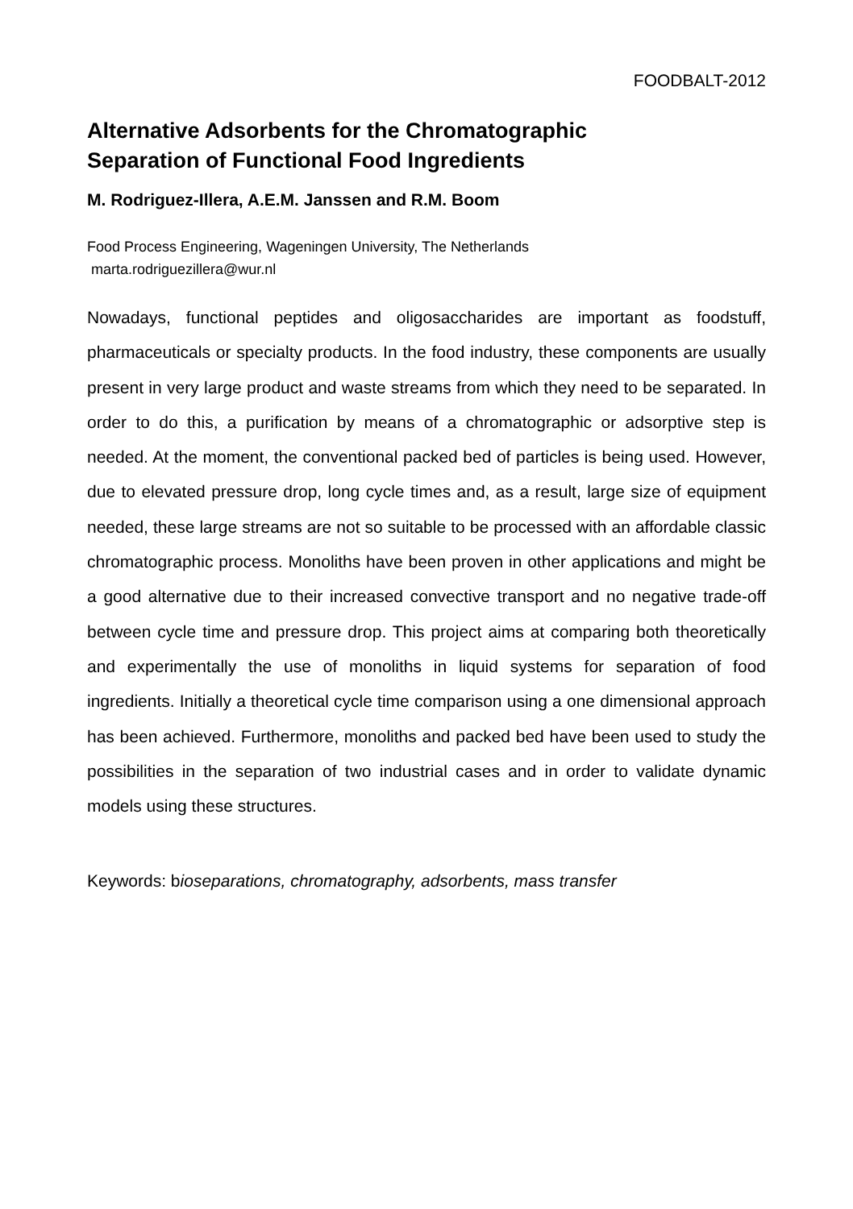FOODBALT-2012
Alternative Adsorbents for the Chromatographic
Separation of Functional Food Ingredients
M. Rodriguez-Illera, A.E.M. Janssen and R.M. Boom
Food Process Engineering, Wageningen University, The Netherlands
marta.rodriguezillera@wur.nl
Nowadays, functional peptides and oligosaccharides are important as foodstuff, pharmaceuticals or specialty products. In the food industry, these components are usually present in very large product and waste streams from which they need to be separated. In order to do this, a purification by means of a chromatographic or adsorptive step is needed. At the moment, the conventional packed bed of particles is being used. However, due to elevated pressure drop, long cycle times and, as a result, large size of equipment needed, these large streams are not so suitable to be processed with an affordable classic chromatographic process. Monoliths have been proven in other applications and might be a good alternative due to their increased convective transport and no negative trade-off between cycle time and pressure drop. This project aims at comparing both theoretically and experimentally the use of monoliths in liquid systems for separation of food ingredients. Initially a theoretical cycle time comparison using a one dimensional approach has been achieved. Furthermore, monoliths and packed bed have been used to study the possibilities in the separation of two industrial cases and in order to validate dynamic models using these structures.
Keywords: bioseparations, chromatography, adsorbents, mass transfer